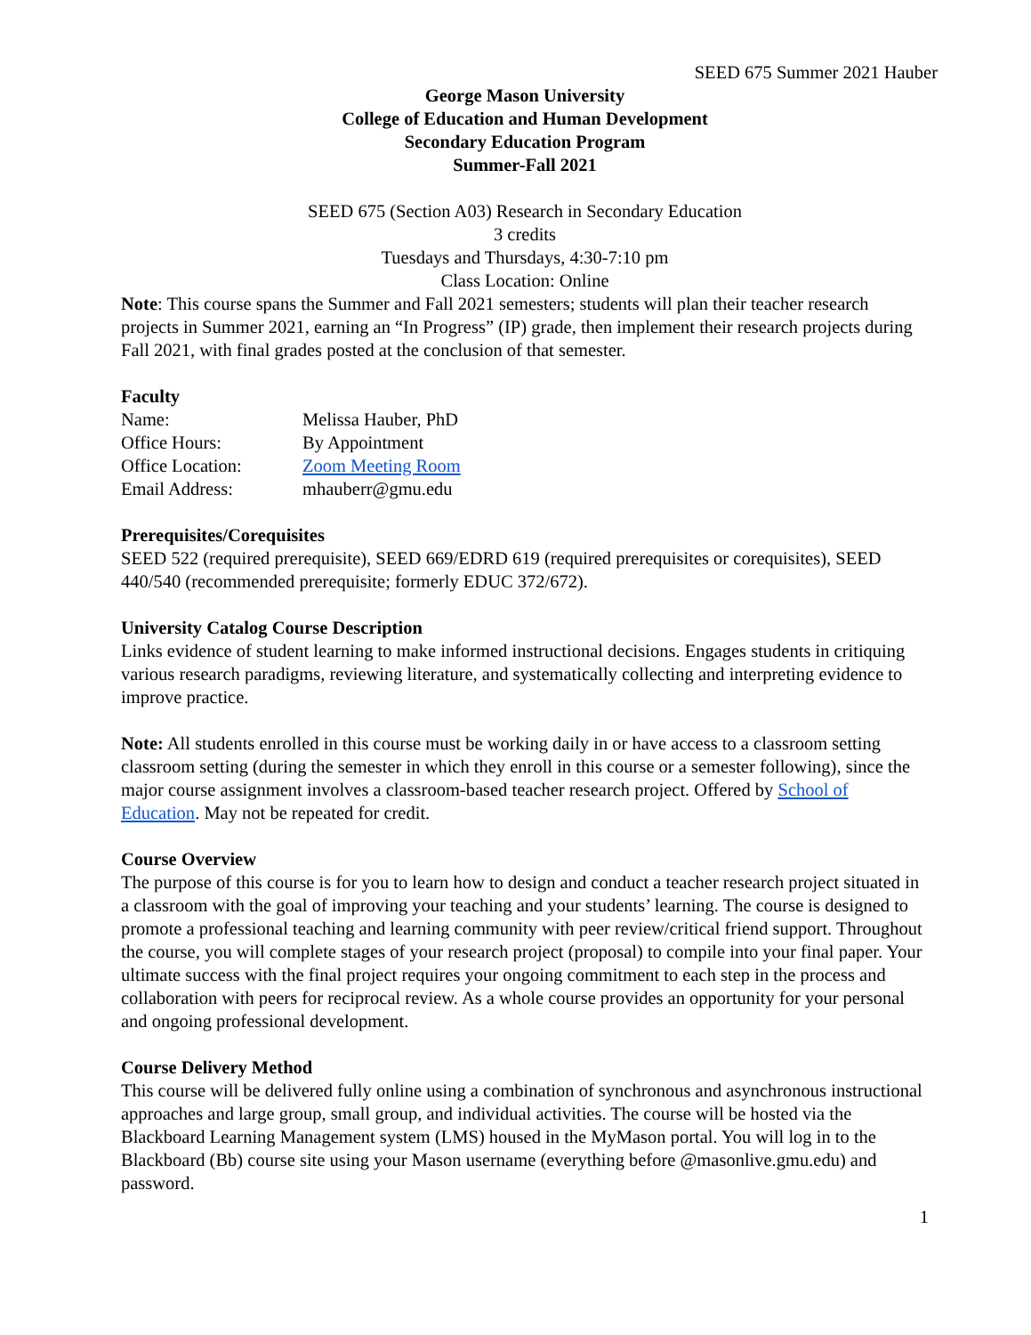SEED 675 Summer 2021 Hauber
George Mason University
College of Education and Human Development
Secondary Education Program
Summer-Fall 2021
SEED 675 (Section A03) Research in Secondary Education
3 credits
Tuesdays and Thursdays, 4:30-7:10 pm
Class Location: Online
Note: This course spans the Summer and Fall 2021 semesters; students will plan their teacher research projects in Summer 2021, earning an “In Progress” (IP) grade, then implement their research projects during Fall 2021, with final grades posted at the conclusion of that semester.
Faculty
Name: Melissa Hauber, PhD
Office Hours: By Appointment
Office Location: Zoom Meeting Room
Email Address: mhauberr@gmu.edu
Prerequisites/Corequisites
SEED 522 (required prerequisite), SEED 669/EDRD 619 (required prerequisites or corequisites), SEED 440/540 (recommended prerequisite; formerly EDUC 372/672).
University Catalog Course Description
Links evidence of student learning to make informed instructional decisions. Engages students in critiquing various research paradigms, reviewing literature, and systematically collecting and interpreting evidence to improve practice.
Note: All students enrolled in this course must be working daily in or have access to a classroom setting classroom setting (during the semester in which they enroll in this course or a semester following), since the major course assignment involves a classroom-based teacher research project. Offered by School of Education. May not be repeated for credit.
Course Overview
The purpose of this course is for you to learn how to design and conduct a teacher research project situated in a classroom with the goal of improving your teaching and your students’ learning. The course is designed to promote a professional teaching and learning community with peer review/critical friend support. Throughout the course, you will complete stages of your research project (proposal) to compile into your final paper. Your ultimate success with the final project requires your ongoing commitment to each step in the process and collaboration with peers for reciprocal review. As a whole course provides an opportunity for your personal and ongoing professional development.
Course Delivery Method
This course will be delivered fully online using a combination of synchronous and asynchronous instructional approaches and large group, small group, and individual activities. The course will be hosted via the Blackboard Learning Management system (LMS) housed in the MyMason portal. You will log in to the Blackboard (Bb) course site using your Mason username (everything before @masonlive.gmu.edu) and password.
1